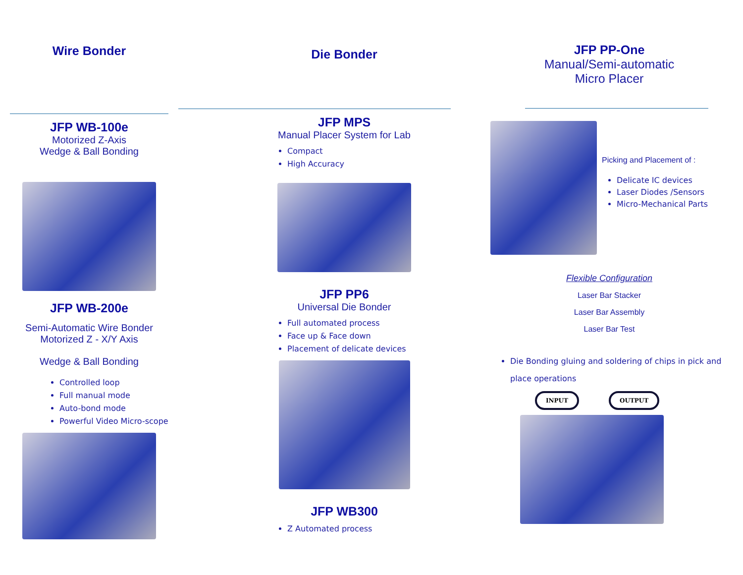Wire Bonder
JFP WB-100e
Motorized Z-Axis
Wedge & Ball Bonding
JFP WB-200e
Semi-Automatic Wire Bonder
Motorized Z - X/Y Axis
Wedge & Ball Bonding
Controlled loop
Full manual mode
Auto-bond mode
Powerful Video Micro-scope
Die Bonder
JFP MPS
Manual Placer System for Lab
Compact
High Accuracy
JFP PP6
Universal Die Bonder
Full automated process
Face up & Face down
Placement of delicate devices
JFP WB300
Z Automated process
JFP PP-One
Manual/Semi-automatic
Micro Placer
Picking and Placement of :
Delicate IC devices
Laser Diodes /Sensors
Micro-Mechanical Parts
Flexible Configuration
Laser Bar Stacker
Laser Bar Assembly
Laser Bar Test
Die Bonding gluing and soldering of chips in pick and place operations
INPUT OUTPUT